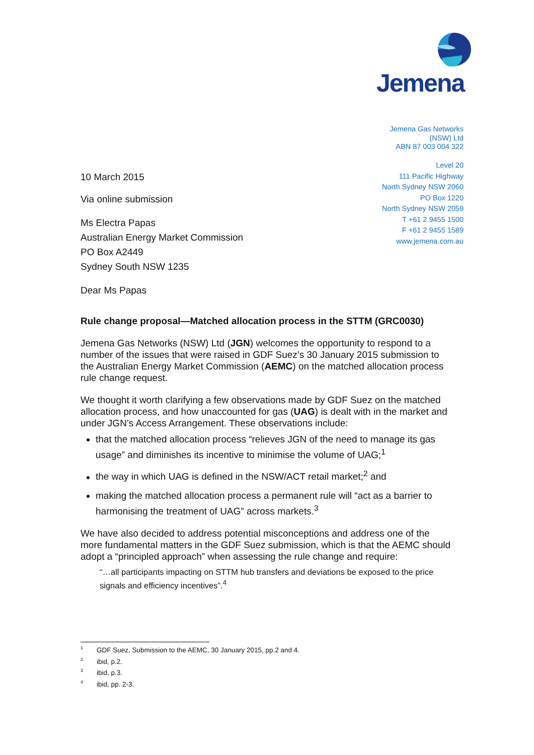Jemena
Jemena Gas Networks
(NSW) Ltd
ABN 87 003 004 322
Level 20
111 Pacific Highway
North Sydney NSW 2060
PO Box 1220
North Sydney NSW 2059
T +61 2 9455 1500
F +61 2 9455 1589
www.jemena.com.au
10 March 2015
Via online submission
Ms Electra Papas
Australian Energy Market Commission
PO Box A2449
Sydney South NSW 1235
Dear Ms Papas
Rule change proposal—Matched allocation process in the STTM (GRC0030)
Jemena Gas Networks (NSW) Ltd (JGN) welcomes the opportunity to respond to a number of the issues that were raised in GDF Suez’s 30 January 2015 submission to the Australian Energy Market Commission (AEMC) on the matched allocation process rule change request.
We thought it worth clarifying a few observations made by GDF Suez on the matched allocation process, and how unaccounted for gas (UAG) is dealt with in the market and under JGN’s Access Arrangement. These observations include:
that the matched allocation process “relieves JGN of the need to manage its gas usage” and diminishes its incentive to minimise the volume of UAG;<sup>1</sup>
the way in which UAG is defined in the NSW/ACT retail market;<sup>2</sup> and
making the matched allocation process a permanent rule will “act as a barrier to harmonising the treatment of UAG” across markets.<sup>3</sup>
We have also decided to address potential misconceptions and address one of the more fundamental matters in the GDF Suez submission, which is that the AEMC should adopt a “principled approach” when assessing the rule change and require:
“…all participants impacting on STTM hub transfers and deviations be exposed to the price signals and efficiency incentives”.<sup>4</sup>
<sup>1</sup> GDF Suez, Submission to the AEMC, 30 January 2015, pp.2 and 4.
<sup>2</sup> ibid, p.2.
<sup>3</sup> ibid, p.3.
<sup>4</sup> ibid, pp. 2-3.